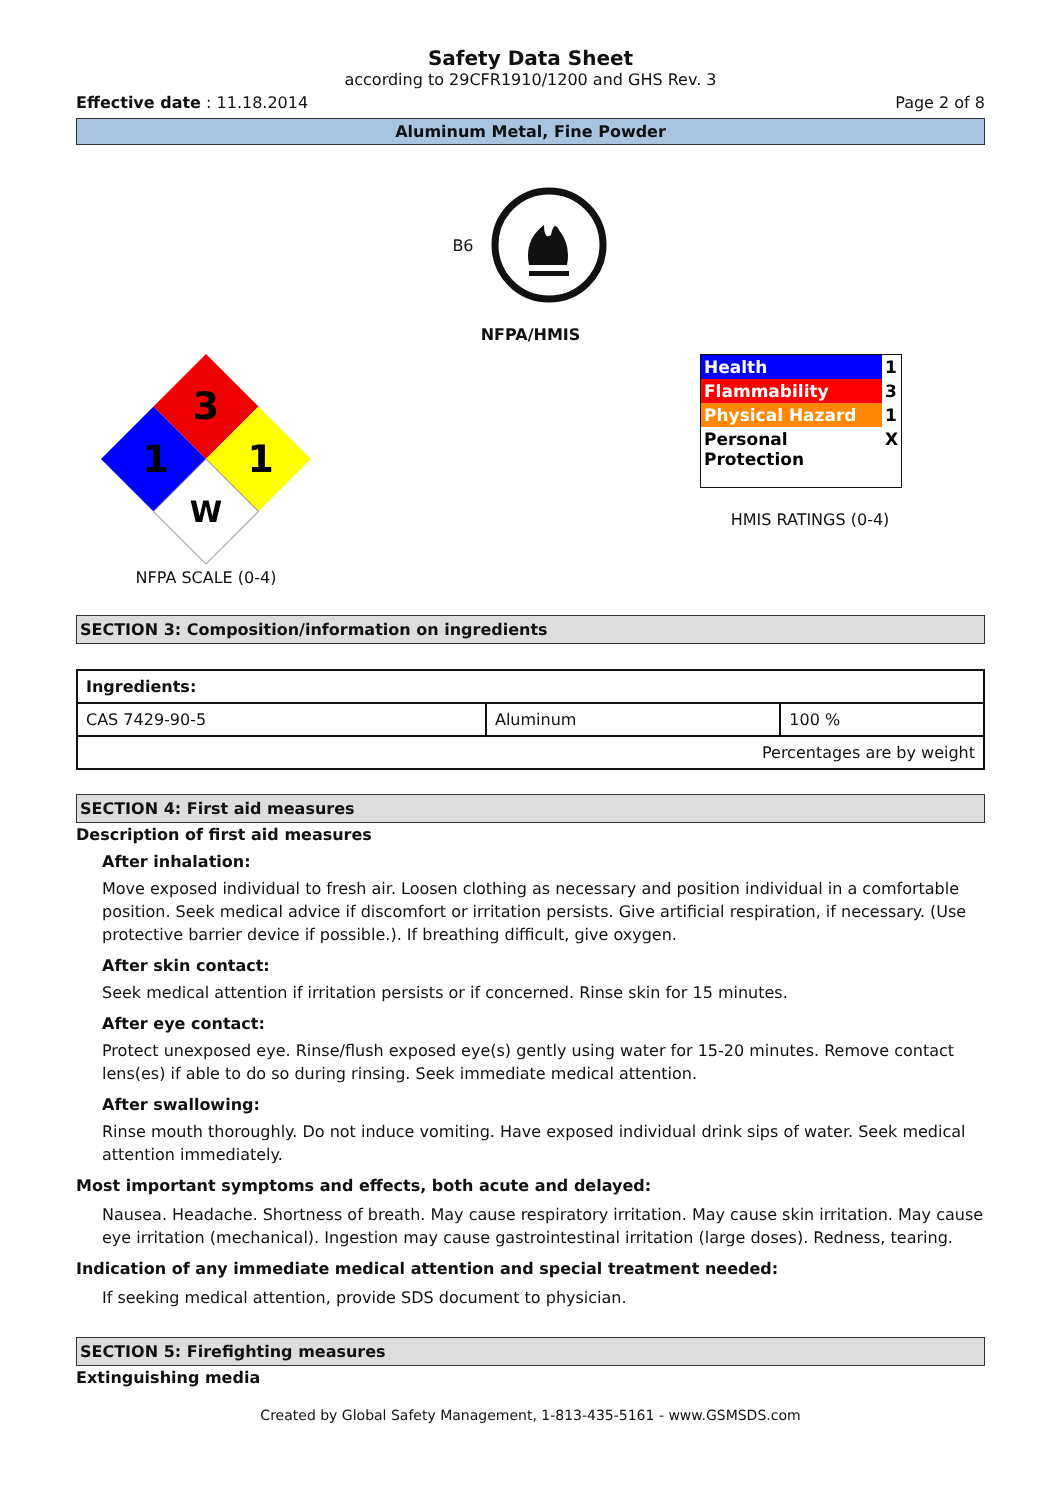Safety Data Sheet
according to 29CFR1910/1200 and GHS Rev. 3
Effective date : 11.18.2014 Page 2 of 8
Aluminum Metal, Fine Powder
B6
NFPA/HMIS
3
1
1
W
NFPA SCALE (0-4)
| Health | 1 |
| Flammability | 3 |
| Physical Hazard | 1 |
| Personal Protection | X |
HMIS RATINGS (0-4)
SECTION 3: Composition/information on ingredients
| Ingredients: | | |
| CAS 7429-90-5 | Aluminum | 100 % |
| Percentages are by weight | | |
SECTION 4: First aid measures
Description of first aid measures
After inhalation:
Move exposed individual to fresh air. Loosen clothing as necessary and position individual in a comfortable position. Seek medical advice if discomfort or irritation persists. Give artificial respiration, if necessary. (Use protective barrier device if possible.). If breathing difficult, give oxygen.
After skin contact:
Seek medical attention if irritation persists or if concerned. Rinse skin for 15 minutes.
After eye contact:
Protect unexposed eye. Rinse/flush exposed eye(s) gently using water for 15-20 minutes. Remove contact lens(es) if able to do so during rinsing. Seek immediate medical attention.
After swallowing:
Rinse mouth thoroughly. Do not induce vomiting. Have exposed individual drink sips of water. Seek medical attention immediately.
Most important symptoms and effects, both acute and delayed:
Nausea. Headache. Shortness of breath. May cause respiratory irritation. May cause skin irritation. May cause eye irritation (mechanical). Ingestion may cause gastrointestinal irritation (large doses). Redness, tearing.
Indication of any immediate medical attention and special treatment needed:
If seeking medical attention, provide SDS document to physician.
SECTION 5: Firefighting measures
Extinguishing media
Created by Global Safety Management, 1-813-435-5161 - www.GSMSDS.com